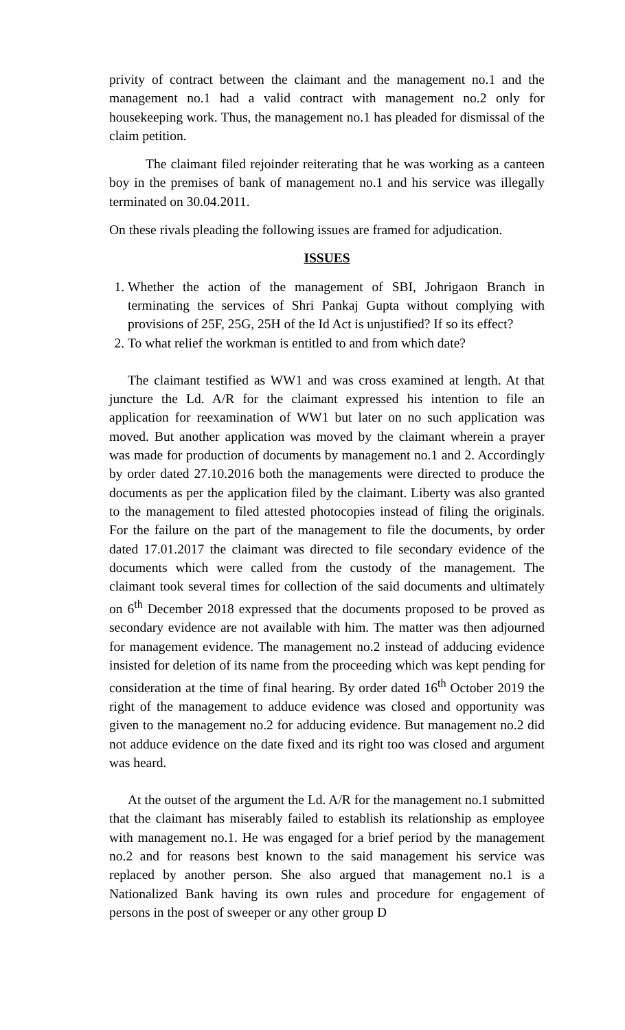privity of contract between the claimant and the management no.1 and the management no.1 had a valid contract with management no.2 only for housekeeping work. Thus, the management no.1 has pleaded for dismissal of the claim petition.
The claimant filed rejoinder reiterating that he was working as a canteen boy in the premises of bank of management no.1 and his service was illegally terminated on 30.04.2011.
On these rivals pleading the following issues are framed for adjudication.
ISSUES
1. Whether the action of the management of SBI, Johrigaon Branch in terminating the services of Shri Pankaj Gupta without complying with provisions of 25F, 25G, 25H of the Id Act is unjustified? If so its effect?
2. To what relief the workman is entitled to and from which date?
The claimant testified as WW1 and was cross examined at length. At that juncture the Ld. A/R for the claimant expressed his intention to file an application for reexamination of WW1 but later on no such application was moved. But another application was moved by the claimant wherein a prayer was made for production of documents by management no.1 and 2. Accordingly by order dated 27.10.2016 both the managements were directed to produce the documents as per the application filed by the claimant. Liberty was also granted to the management to filed attested photocopies instead of filing the originals. For the failure on the part of the management to file the documents, by order dated 17.01.2017 the claimant was directed to file secondary evidence of the documents which were called from the custody of the management. The claimant took several times for collection of the said documents and ultimately on 6<sup>th</sup> December 2018 expressed that the documents proposed to be proved as secondary evidence are not available with him. The matter was then adjourned for management evidence. The management no.2 instead of adducing evidence insisted for deletion of its name from the proceeding which was kept pending for consideration at the time of final hearing. By order dated 16<sup>th</sup> October 2019 the right of the management to adduce evidence was closed and opportunity was given to the management no.2 for adducing evidence. But management no.2 did not adduce evidence on the date fixed and its right too was closed and argument was heard.
At the outset of the argument the Ld. A/R for the management no.1 submitted that the claimant has miserably failed to establish its relationship as employee with management no.1. He was engaged for a brief period by the management no.2 and for reasons best known to the said management his service was replaced by another person. She also argued that management no.1 is a Nationalized Bank having its own rules and procedure for engagement of persons in the post of sweeper or any other group D